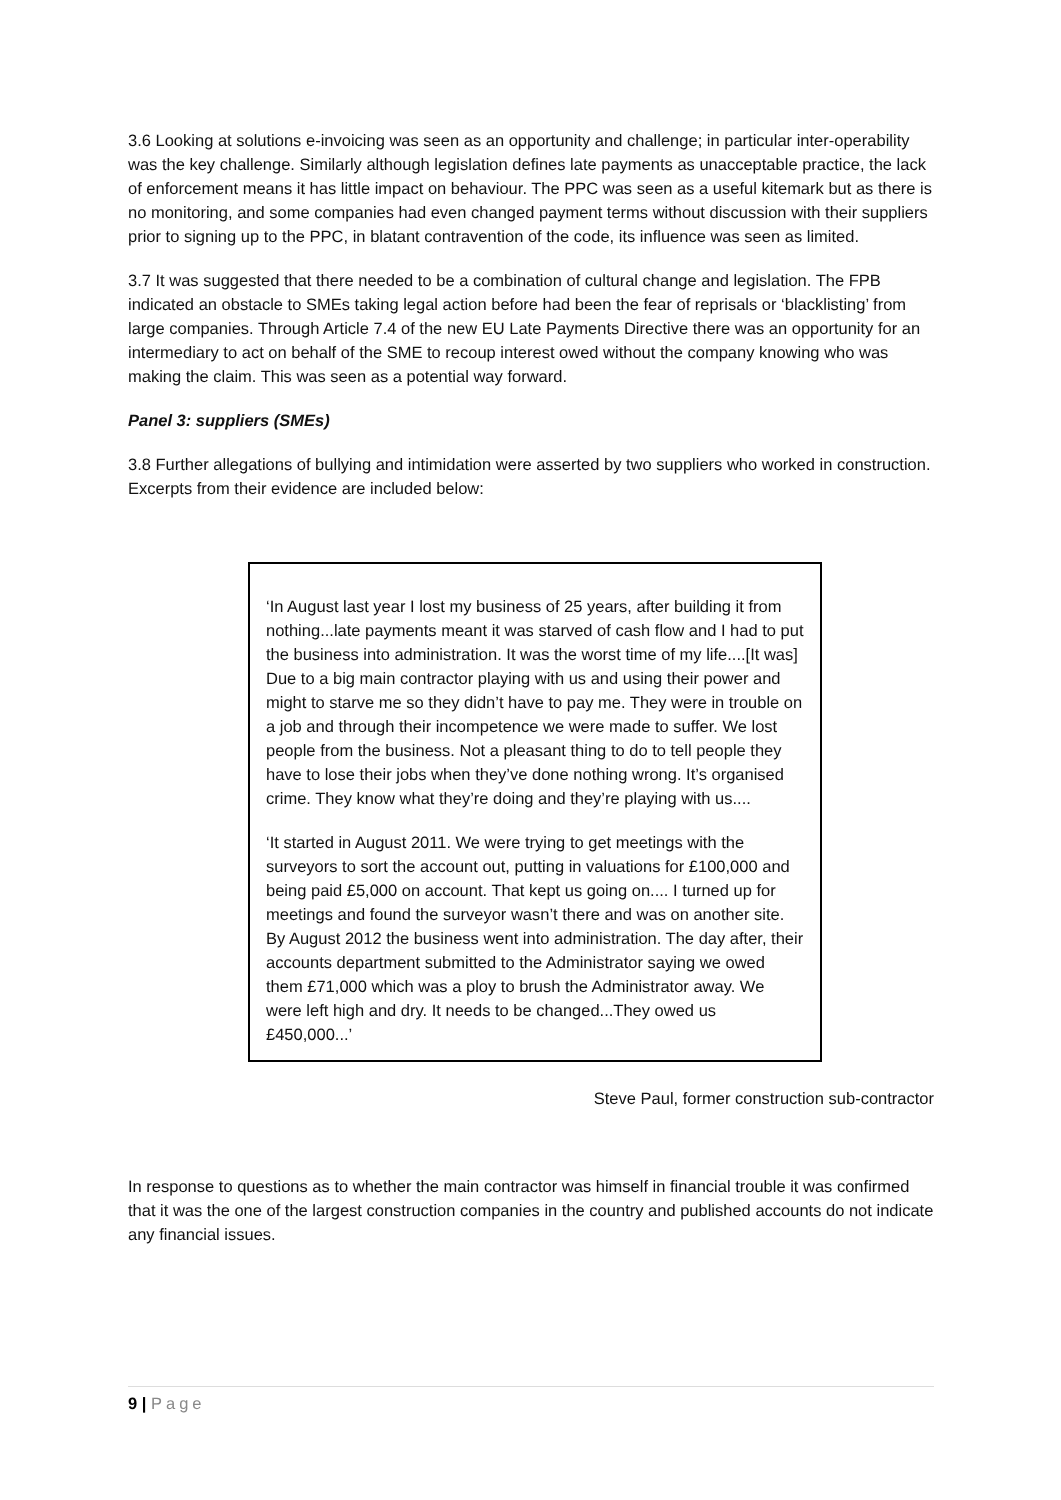3.6 Looking at solutions e-invoicing was seen as an opportunity and challenge; in particular inter-operability was the key challenge. Similarly although legislation defines late payments as unacceptable practice, the lack of enforcement means it has little impact on behaviour. The PPC was seen as a useful kitemark but as there is no monitoring, and some companies had even changed payment terms without discussion with their suppliers prior to signing up to the PPC, in blatant contravention of the code, its influence was seen as limited.
3.7 It was suggested that there needed to be a combination of cultural change and legislation. The FPB indicated an obstacle to SMEs taking legal action before had been the fear of reprisals or ‘blacklisting’ from large companies. Through Article 7.4 of the new EU Late Payments Directive there was an opportunity for an intermediary to act on behalf of the SME to recoup interest owed without the company knowing who was making the claim. This was seen as a potential way forward.
Panel 3: suppliers (SMEs)
3.8 Further allegations of bullying and intimidation were asserted by two suppliers who worked in construction. Excerpts from their evidence are included below:
‘In August last year I lost my business of 25 years, after building it from nothing...late payments meant it was starved of cash flow and I had to put the business into administration. It was the worst time of my life....[It was] Due to a big main contractor playing with us and using their power and might to starve me so they didn’t have to pay me. They were in trouble on a job and through their incompetence we were made to suffer. We lost people from the business. Not a pleasant thing to do to tell people they have to lose their jobs when they’ve done nothing wrong. It’s organised crime. They know what they’re doing and they’re playing with us....
‘It started in August 2011. We were trying to get meetings with the surveyors to sort the account out, putting in valuations for £100,000 and being paid £5,000 on account. That kept us going on.... I turned up for meetings and found the surveyor wasn’t there and was on another site. By August 2012 the business went into administration. The day after, their accounts department submitted to the Administrator saying we owed them £71,000 which was a ploy to brush the Administrator away. We were left high and dry. It needs to be changed...They owed us £450,000...’
Steve Paul, former construction sub-contractor
In response to questions as to whether the main contractor was himself in financial trouble it was confirmed that it was the one of the largest construction companies in the country and published accounts do not indicate any financial issues.
9 | Page